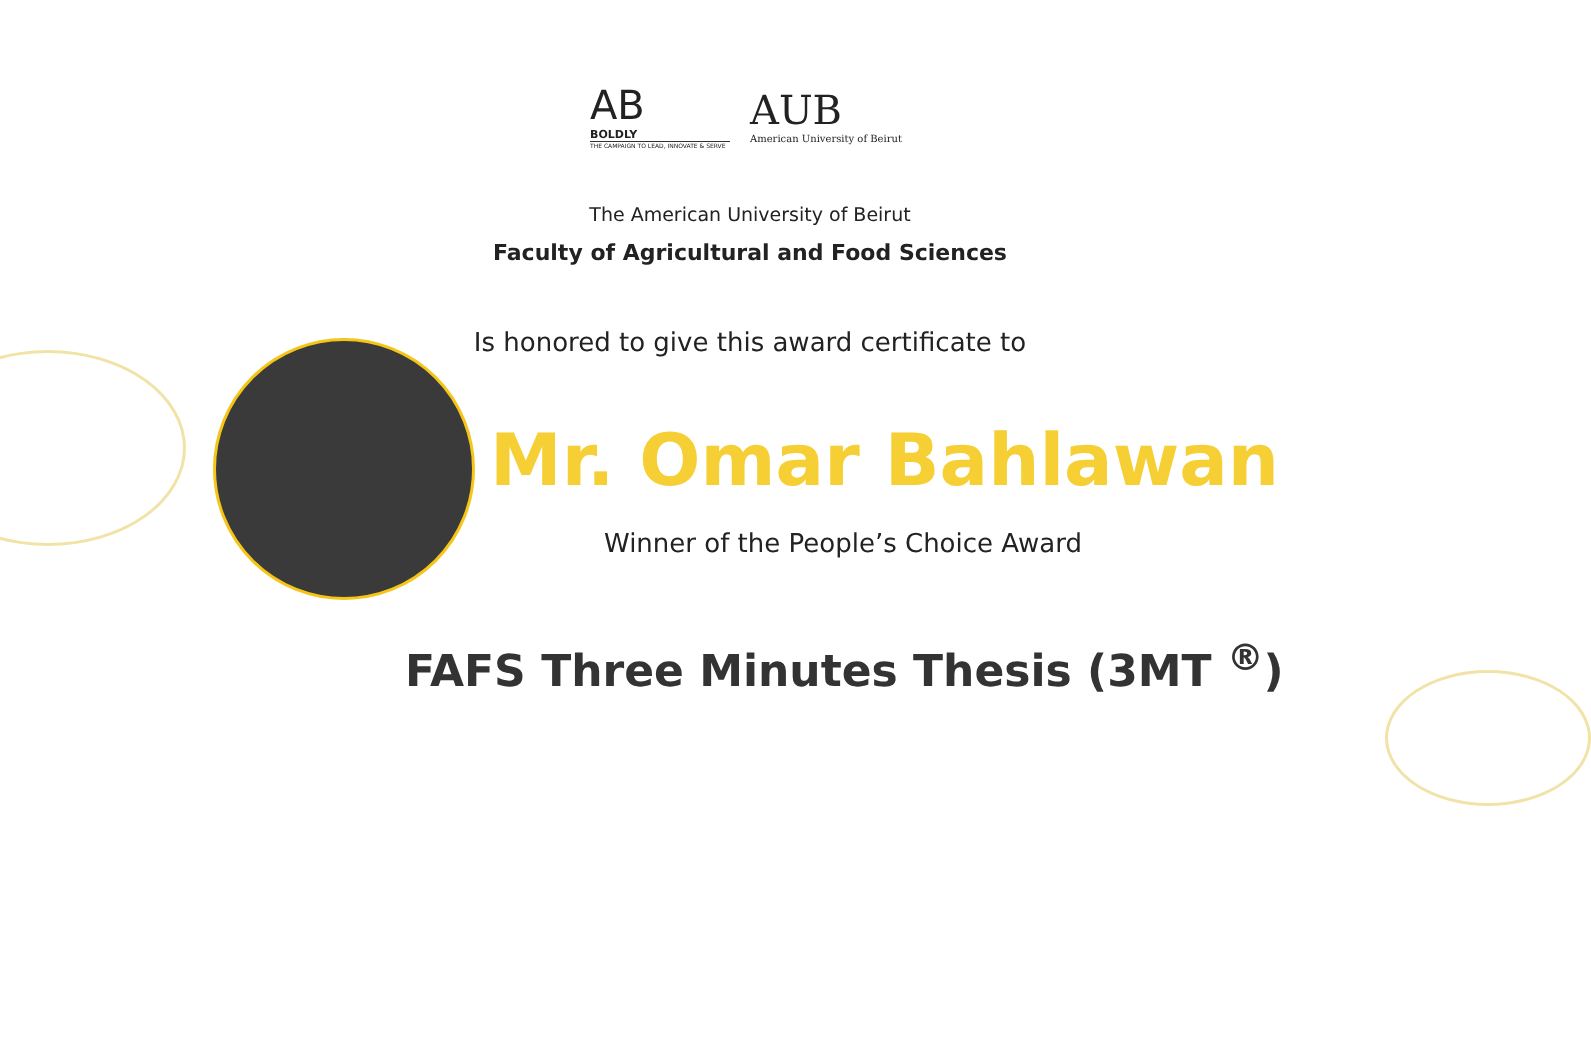AB
BOLDLY
THE CAMPAIGN TO LEAD, INNOVATE & SERVE
AUB
American University of Beirut
The American University of Beirut
Faculty of Agricultural and Food Sciences
Is honored to give this award certificate to
Mr. Omar Bahlawan
Winner of the People’s Choice Award
FAFS Three Minutes Thesis (3MT <sup>®</sup>)